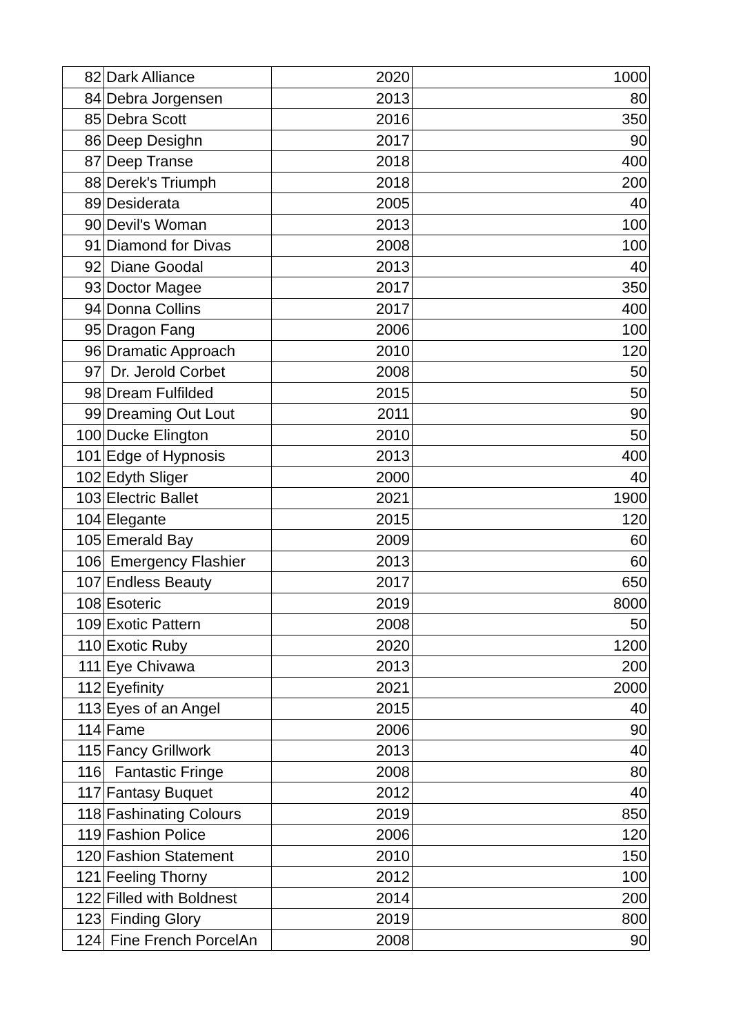| 82 | Dark Alliance | 2020 | 1000 |
| 84 | Debra Jorgensen | 2013 | 80 |
| 85 | Debra Scott | 2016 | 350 |
| 86 | Deep Desighn | 2017 | 90 |
| 87 | Deep Transe | 2018 | 400 |
| 88 | Derek's Triumph | 2018 | 200 |
| 89 | Desiderata | 2005 | 40 |
| 90 | Devil's Woman | 2013 | 100 |
| 91 | Diamond for Divas | 2008 | 100 |
| 92 | Diane Goodal | 2013 | 40 |
| 93 | Doctor Magee | 2017 | 350 |
| 94 | Donna Collins | 2017 | 400 |
| 95 | Dragon Fang | 2006 | 100 |
| 96 | Dramatic Approach | 2010 | 120 |
| 97 | Dr. Jerold Corbet | 2008 | 50 |
| 98 | Dream Fulfilded | 2015 | 50 |
| 99 | Dreaming Out Lout | 2011 | 90 |
| 100 | Ducke Elington | 2010 | 50 |
| 101 | Edge of Hypnosis | 2013 | 400 |
| 102 | Edyth Sliger | 2000 | 40 |
| 103 | Electric Ballet | 2021 | 1900 |
| 104 | Elegante | 2015 | 120 |
| 105 | Emerald Bay | 2009 | 60 |
| 106 | Emergency Flashier | 2013 | 60 |
| 107 | Endless Beauty | 2017 | 650 |
| 108 | Esoteric | 2019 | 8000 |
| 109 | Exotic Pattern | 2008 | 50 |
| 110 | Exotic Ruby | 2020 | 1200 |
| 111 | Eye Chivawa | 2013 | 200 |
| 112 | Eyefinity | 2021 | 2000 |
| 113 | Eyes of an Angel | 2015 | 40 |
| 114 | Fame | 2006 | 90 |
| 115 | Fancy Grillwork | 2013 | 40 |
| 116 | Fantastic Fringe | 2008 | 80 |
| 117 | Fantasy Buquet | 2012 | 40 |
| 118 | Fashinating Colours | 2019 | 850 |
| 119 | Fashion Police | 2006 | 120 |
| 120 | Fashion Statement | 2010 | 150 |
| 121 | Feeling Thorny | 2012 | 100 |
| 122 | Filled with Boldnest | 2014 | 200 |
| 123 | Finding Glory | 2019 | 800 |
| 124 | Fine French PorcelAn | 2008 | 90 |